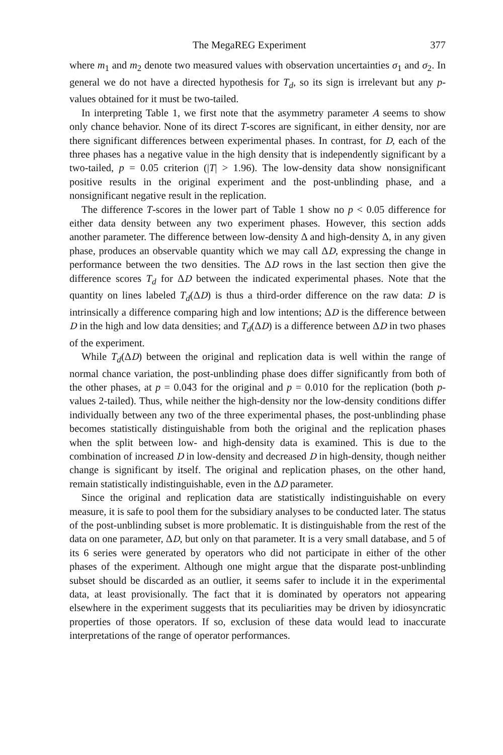The MegaREG Experiment 377
where m<sub>1</sub> and m<sub>2</sub> denote two measured values with observation uncertainties σ<sub>1</sub> and σ<sub>2</sub>. In general we do not have a directed hypothesis for T<sub>d</sub>, so its sign is irrelevant but any p-values obtained for it must be two-tailed.
In interpreting Table 1, we first note that the asymmetry parameter A seems to show only chance behavior. None of its direct T-scores are significant, in either density, nor are there significant differences between experimental phases. In contrast, for D, each of the three phases has a negative value in the high density that is independently significant by a two-tailed, p = 0.05 criterion (|T| > 1.96). The low-density data show nonsignificant positive results in the original experiment and the post-unblinding phase, and a nonsignificant negative result in the replication.
The difference T-scores in the lower part of Table 1 show no p < 0.05 difference for either data density between any two experiment phases. However, this section adds another parameter. The difference between low-density Δ and high-density Δ, in any given phase, produces an observable quantity which we may call ΔD, expressing the change in performance between the two densities. The ΔD rows in the last section then give the difference scores T<sub>d</sub> for ΔD between the indicated experimental phases. Note that the quantity on lines labeled T<sub>d</sub>(ΔD) is thus a third-order difference on the raw data: D is intrinsically a difference comparing high and low intentions; ΔD is the difference between D in the high and low data densities; and T<sub>d</sub>(ΔD) is a difference between ΔD in two phases of the experiment.
While T<sub>d</sub>(ΔD) between the original and replication data is well within the range of normal chance variation, the post-unblinding phase does differ significantly from both of the other phases, at p = 0.043 for the original and p = 0.010 for the replication (both p-values 2-tailed). Thus, while neither the high-density nor the low-density conditions differ individually between any two of the three experimental phases, the post-unblinding phase becomes statistically distinguishable from both the original and the replication phases when the split between low- and high-density data is examined. This is due to the combination of increased D in low-density and decreased D in high-density, though neither change is significant by itself. The original and replication phases, on the other hand, remain statistically indistinguishable, even in the ΔD parameter.
Since the original and replication data are statistically indistinguishable on every measure, it is safe to pool them for the subsidiary analyses to be conducted later. The status of the post-unblinding subset is more problematic. It is distinguishable from the rest of the data on one parameter, ΔD, but only on that parameter. It is a very small database, and 5 of its 6 series were generated by operators who did not participate in either of the other phases of the experiment. Although one might argue that the disparate post-unblinding subset should be discarded as an outlier, it seems safer to include it in the experimental data, at least provisionally. The fact that it is dominated by operators not appearing elsewhere in the experiment suggests that its peculiarities may be driven by idiosyncratic properties of those operators. If so, exclusion of these data would lead to inaccurate interpretations of the range of operator performances.